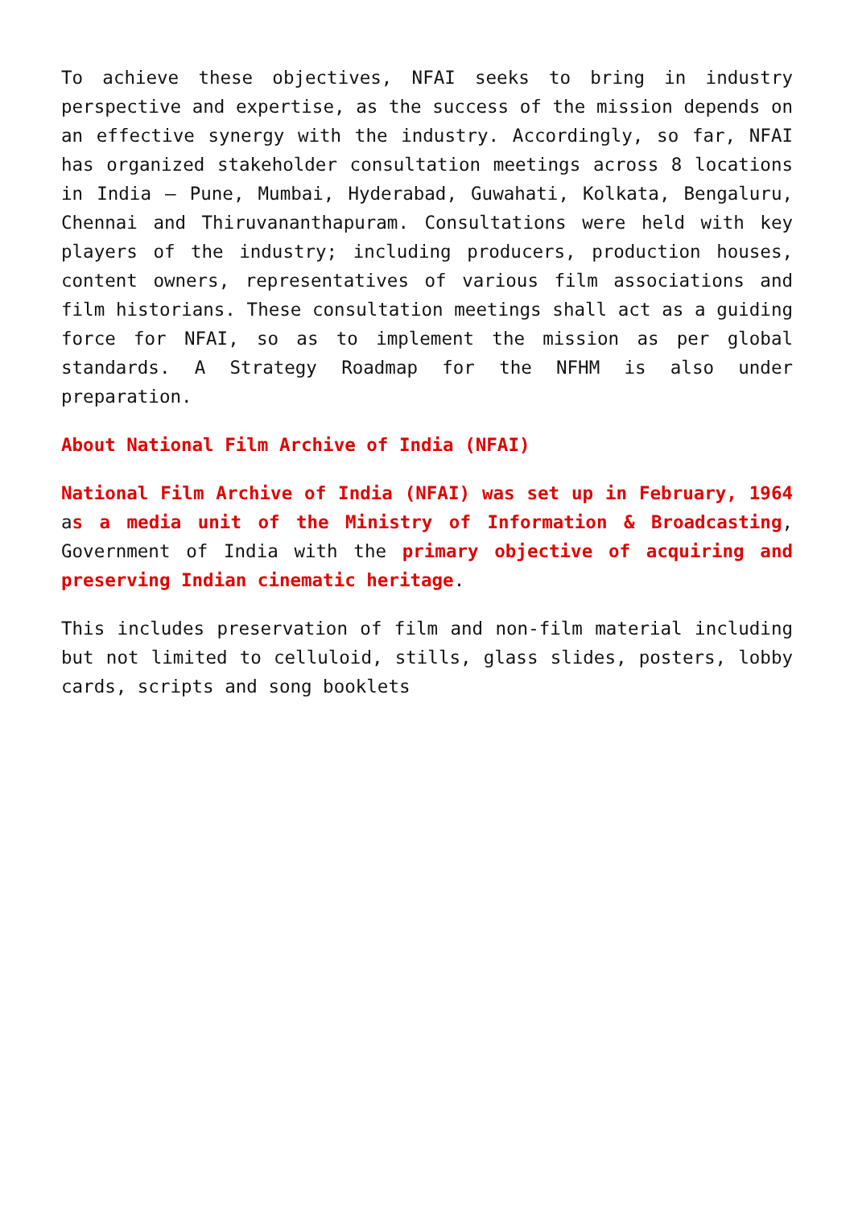To achieve these objectives, NFAI seeks to bring in industry perspective and expertise, as the success of the mission depends on an effective synergy with the industry. Accordingly, so far, NFAI has organized stakeholder consultation meetings across 8 locations in India – Pune, Mumbai, Hyderabad, Guwahati, Kolkata, Bengaluru, Chennai and Thiruvananthapuram. Consultations were held with key players of the industry; including producers, production houses, content owners, representatives of various film associations and film historians. These consultation meetings shall act as a guiding force for NFAI, so as to implement the mission as per global standards. A Strategy Roadmap for the NFHM is also under preparation.
About National Film Archive of India (NFAI)
National Film Archive of India (NFAI) was set up in February, 1964 as a media unit of the Ministry of Information & Broadcasting, Government of India with the primary objective of acquiring and preserving Indian cinematic heritage.
This includes preservation of film and non-film material including but not limited to celluloid, stills, glass slides, posters, lobby cards, scripts and song booklets